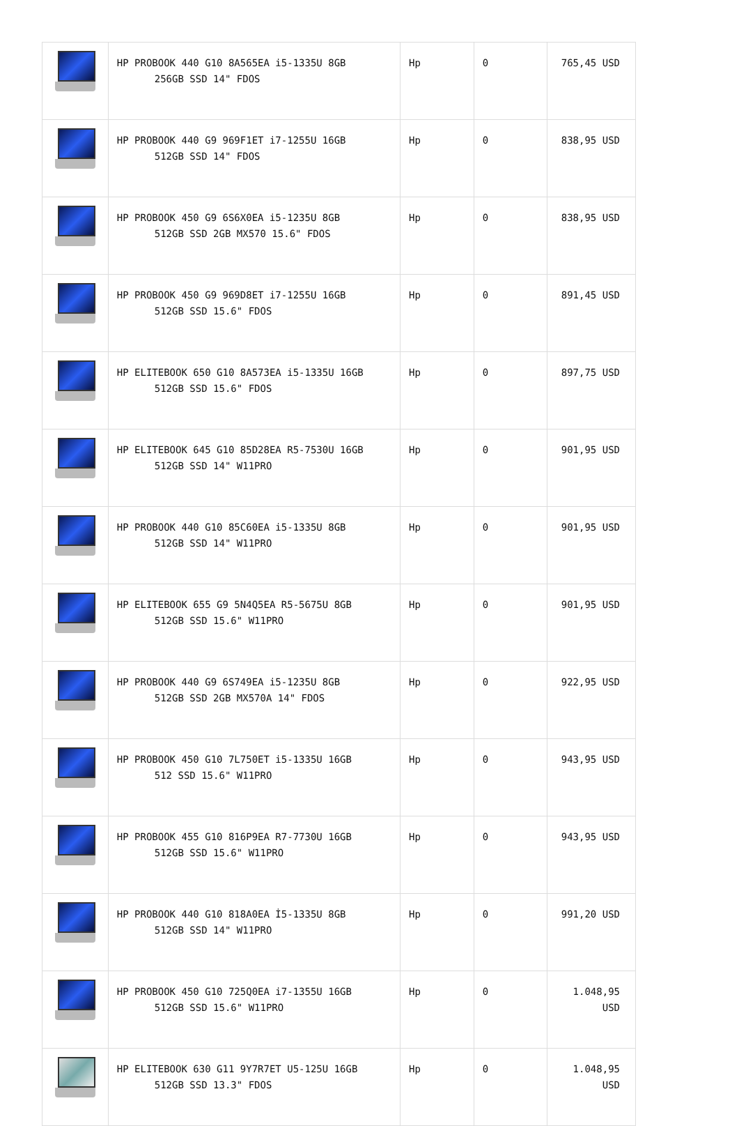| | HP PROBOOK 440 G10 8A565EA i5-1335U 8GB 256GB SSD 14" FDOS | Hp | 0 | 765,45 USD |
| | HP PROBOOK 440 G9 969F1ET i7-1255U 16GB 512GB SSD 14" FDOS | Hp | 0 | 838,95 USD |
| | HP PROBOOK 450 G9 6S6X0EA i5-1235U 8GB 512GB SSD 2GB MX570 15.6" FDOS | Hp | 0 | 838,95 USD |
| | HP PROBOOK 450 G9 969D8ET i7-1255U 16GB 512GB SSD 15.6" FDOS | Hp | 0 | 891,45 USD |
| | HP ELITEBOOK 650 G10 8A573EA i5-1335U 16GB 512GB SSD 15.6" FDOS | Hp | 0 | 897,75 USD |
| | HP ELITEBOOK 645 G10 85D28EA R5-7530U 16GB 512GB SSD 14" W11PRO | Hp | 0 | 901,95 USD |
| | HP PROBOOK 440 G10 85C60EA i5-1335U 8GB 512GB SSD 14" W11PRO | Hp | 0 | 901,95 USD |
| | HP ELITEBOOK 655 G9 5N4Q5EA R5-5675U 8GB 512GB SSD 15.6" W11PRO | Hp | 0 | 901,95 USD |
| | HP PROBOOK 440 G9 6S749EA i5-1235U 8GB 512GB SSD 2GB MX570A 14" FDOS | Hp | 0 | 922,95 USD |
| | HP PROBOOK 450 G10 7L750ET i5-1335U 16GB 512 SSD 15.6" W11PRO | Hp | 0 | 943,95 USD |
| | HP PROBOOK 455 G10 816P9EA R7-7730U 16GB 512GB SSD 15.6" W11PRO | Hp | 0 | 943,95 USD |
| | HP PROBOOK 440 G10 818A0EA İ5-1335U 8GB 512GB SSD 14" W11PRO | Hp | 0 | 991,20 USD |
| | HP PROBOOK 450 G10 725Q0EA i7-1355U 16GB 512GB SSD 15.6" W11PRO | Hp | 0 | 1.048,95 USD |
| | HP ELITEBOOK 630 G11 9Y7R7ET U5-125U 16GB 512GB SSD 13.3" FDOS | Hp | 0 | 1.048,95 USD |